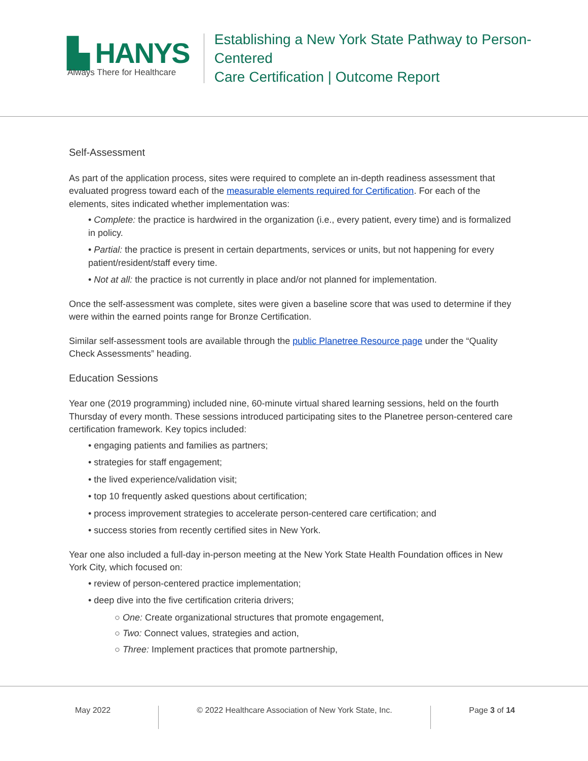▙ HANYS
Always There for Healthcare
Establishing a New York State Pathway to Person-Centered
Care Certification | Outcome Report
Self-Assessment
As part of the application process, sites were required to complete an in-depth readiness assessment that evaluated progress toward each of the measurable elements required for Certification. For each of the elements, sites indicated whether implementation was:
• Complete: the practice is hardwired in the organization (i.e., every patient, every time) and is formalized in policy.
• Partial: the practice is present in certain departments, services or units, but not happening for every patient/resident/staff every time.
• Not at all: the practice is not currently in place and/or not planned for implementation.
Once the self-assessment was complete, sites were given a baseline score that was used to determine if they were within the earned points range for Bronze Certification.
Similar self-assessment tools are available through the public Planetree Resource page under the “Quality Check Assessments” heading.
Education Sessions
Year one (2019 programming) included nine, 60-minute virtual shared learning sessions, held on the fourth Thursday of every month. These sessions introduced participating sites to the Planetree person-centered care certification framework. Key topics included:
• engaging patients and families as partners;
• strategies for staff engagement;
• the lived experience/validation visit;
• top 10 frequently asked questions about certification;
• process improvement strategies to accelerate person-centered care certification; and
• success stories from recently certified sites in New York.
Year one also included a full-day in-person meeting at the New York State Health Foundation offices in New York City, which focused on:
• review of person-centered practice implementation;
• deep dive into the five certification criteria drivers;
○ One: Create organizational structures that promote engagement,
○ Two: Connect values, strategies and action,
○ Three: Implement practices that promote partnership,
May 2022 © 2022 Healthcare Association of New York State, Inc. Page 3 of 14